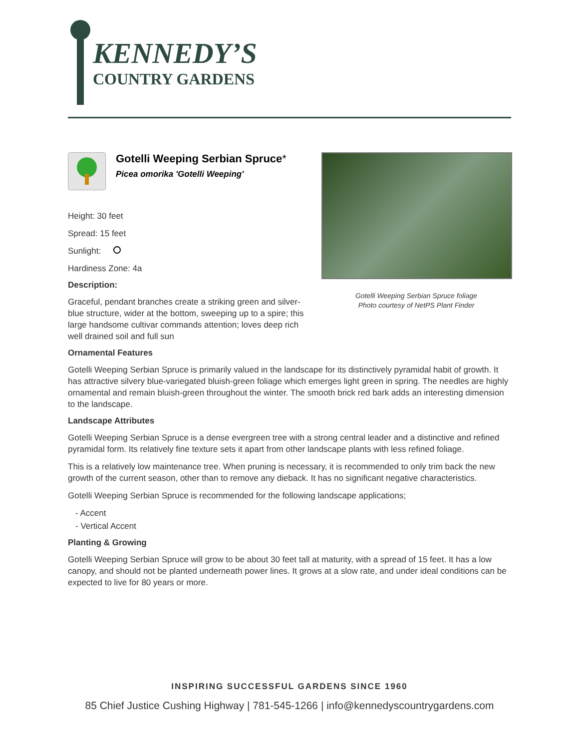KENNEDY’S
COUNTRY GARDENS
Gotelli Weeping Serbian Spruce*
Picea omorika 'Gotelli Weeping'
Height: 30 feet
Spread: 15 feet
Sunlight:
Hardiness Zone: 4a
Description:
Graceful, pendant branches create a striking green and silver-blue structure, wider at the bottom, sweeping up to a spire; this large handsome cultivar commands attention; loves deep rich well drained soil and full sun
Gotelli Weeping Serbian Spruce foliage
Photo courtesy of NetPS Plant Finder
Ornamental Features
Gotelli Weeping Serbian Spruce is primarily valued in the landscape for its distinctively pyramidal habit of growth. It has attractive silvery blue-variegated bluish-green foliage which emerges light green in spring. The needles are highly ornamental and remain bluish-green throughout the winter. The smooth brick red bark adds an interesting dimension to the landscape.
Landscape Attributes
Gotelli Weeping Serbian Spruce is a dense evergreen tree with a strong central leader and a distinctive and refined pyramidal form. Its relatively fine texture sets it apart from other landscape plants with less refined foliage.
This is a relatively low maintenance tree. When pruning is necessary, it is recommended to only trim back the new growth of the current season, other than to remove any dieback. It has no significant negative characteristics.
Gotelli Weeping Serbian Spruce is recommended for the following landscape applications;
- Accent
- Vertical Accent
Planting & Growing
Gotelli Weeping Serbian Spruce will grow to be about 30 feet tall at maturity, with a spread of 15 feet. It has a low canopy, and should not be planted underneath power lines. It grows at a slow rate, and under ideal conditions can be expected to live for 80 years or more.
INSPIRING SUCCESSFUL GARDENS SINCE 1960
85 Chief Justice Cushing Highway | 781-545-1266 | info@kennedyscountrygardens.com